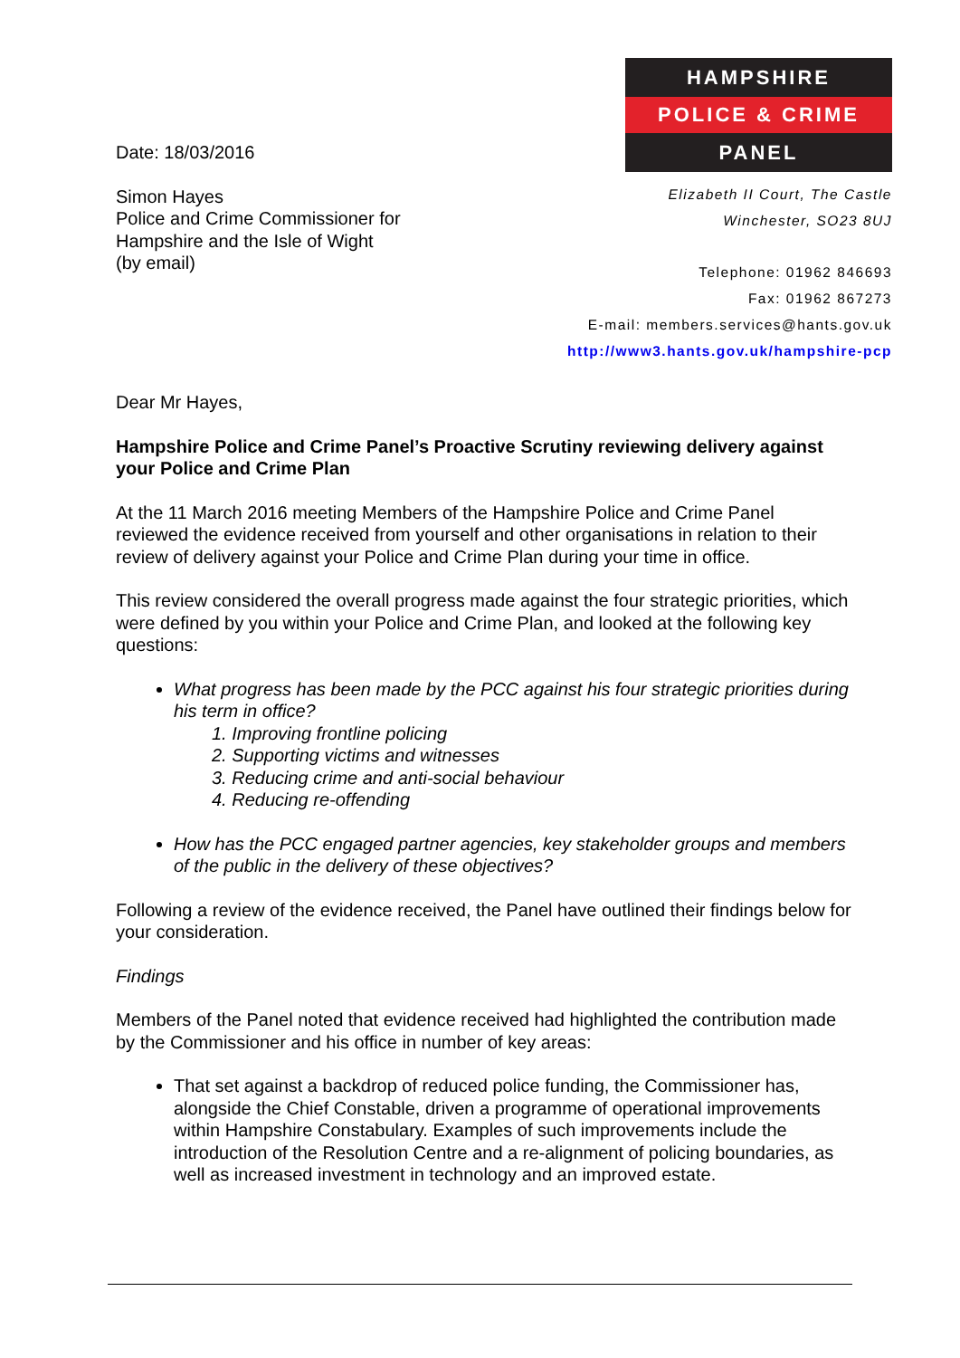Date: 18/03/2016
Simon Hayes
Police and Crime Commissioner for
Hampshire and the Isle of Wight
(by email)
HAMPSHIRE
POLICE & CRIME
PANEL
Elizabeth II Court, The Castle
Winchester, SO23 8UJ
Telephone: 01962 846693
Fax: 01962 867273
E-mail: members.services@hants.gov.uk
http://www3.hants.gov.uk/hampshire-pcp
Dear Mr Hayes,
Hampshire Police and Crime Panel’s Proactive Scrutiny reviewing delivery against your Police and Crime Plan
At the 11 March 2016 meeting Members of the Hampshire Police and Crime Panel reviewed the evidence received from yourself and other organisations in relation to their review of delivery against your Police and Crime Plan during your time in office.
This review considered the overall progress made against the four strategic priorities, which were defined by you within your Police and Crime Plan, and looked at the following key questions:
What progress has been made by the PCC against his four strategic priorities during his term in office?
1. Improving frontline policing
2. Supporting victims and witnesses
3. Reducing crime and anti-social behaviour
4. Reducing re-offending
How has the PCC engaged partner agencies, key stakeholder groups and members of the public in the delivery of these objectives?
Following a review of the evidence received, the Panel have outlined their findings below for your consideration.
Findings
Members of the Panel noted that evidence received had highlighted the contribution made by the Commissioner and his office in number of key areas:
That set against a backdrop of reduced police funding, the Commissioner has, alongside the Chief Constable, driven a programme of operational improvements within Hampshire Constabulary. Examples of such improvements include the introduction of the Resolution Centre and a re-alignment of policing boundaries, as well as increased investment in technology and an improved estate.